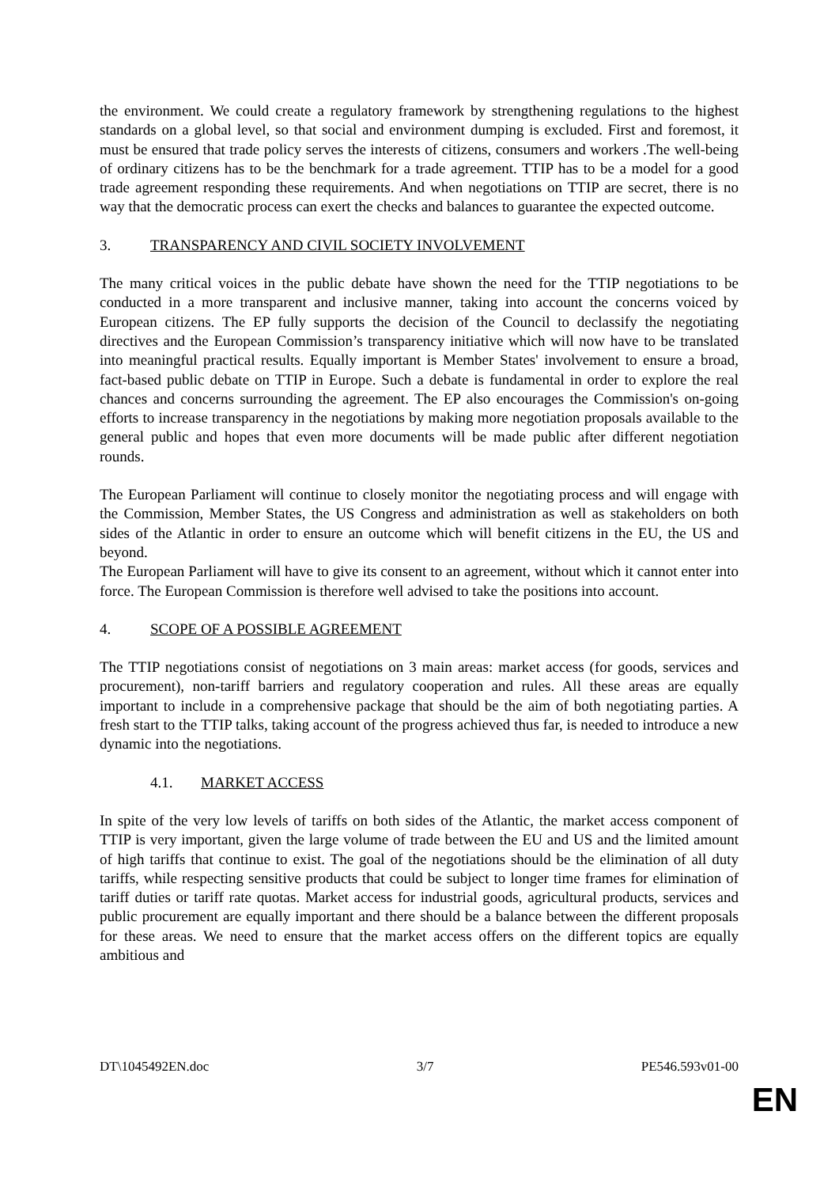the environment. We could create a regulatory framework by strengthening regulations to the highest standards on a global level, so that social and environment dumping is excluded. First and foremost, it must be ensured that trade policy serves the interests of citizens, consumers and workers .The well-being of ordinary citizens has to be the benchmark for a trade agreement. TTIP has to be a model for a good trade agreement responding these requirements. And when negotiations on TTIP are secret, there is no way that the democratic process can exert the checks and balances to guarantee the expected outcome.
3. TRANSPARENCY AND CIVIL SOCIETY INVOLVEMENT
The many critical voices in the public debate have shown the need for the TTIP negotiations to be conducted in a more transparent and inclusive manner, taking into account the concerns voiced by European citizens. The EP fully supports the decision of the Council to declassify the negotiating directives and the European Commission’s transparency initiative which will now have to be translated into meaningful practical results. Equally important is Member States' involvement to ensure a broad, fact-based public debate on TTIP in Europe. Such a debate is fundamental in order to explore the real chances and concerns surrounding the agreement. The EP also encourages the Commission's on-going efforts to increase transparency in the negotiations by making more negotiation proposals available to the general public and hopes that even more documents will be made public after different negotiation rounds.
The European Parliament will continue to closely monitor the negotiating process and will engage with the Commission, Member States, the US Congress and administration as well as stakeholders on both sides of the Atlantic in order to ensure an outcome which will benefit citizens in the EU, the US and beyond.
The European Parliament will have to give its consent to an agreement, without which it cannot enter into force. The European Commission is therefore well advised to take the positions into account.
4. SCOPE OF A POSSIBLE AGREEMENT
The TTIP negotiations consist of negotiations on 3 main areas: market access (for goods, services and procurement), non-tariff barriers and regulatory cooperation and rules. All these areas are equally important to include in a comprehensive package that should be the aim of both negotiating parties. A fresh start to the TTIP talks, taking account of the progress achieved thus far, is needed to introduce a new dynamic into the negotiations.
4.1. MARKET ACCESS
In spite of the very low levels of tariffs on both sides of the Atlantic, the market access component of TTIP is very important, given the large volume of trade between the EU and US and the limited amount of high tariffs that continue to exist. The goal of the negotiations should be the elimination of all duty tariffs, while respecting sensitive products that could be subject to longer time frames for elimination of tariff duties or tariff rate quotas. Market access for industrial goods, agricultural products, services and public procurement are equally important and there should be a balance between the different proposals for these areas. We need to ensure that the market access offers on the different topics are equally ambitious and
DT\1045492EN.doc 3/7 PE546.593v01-00
EN